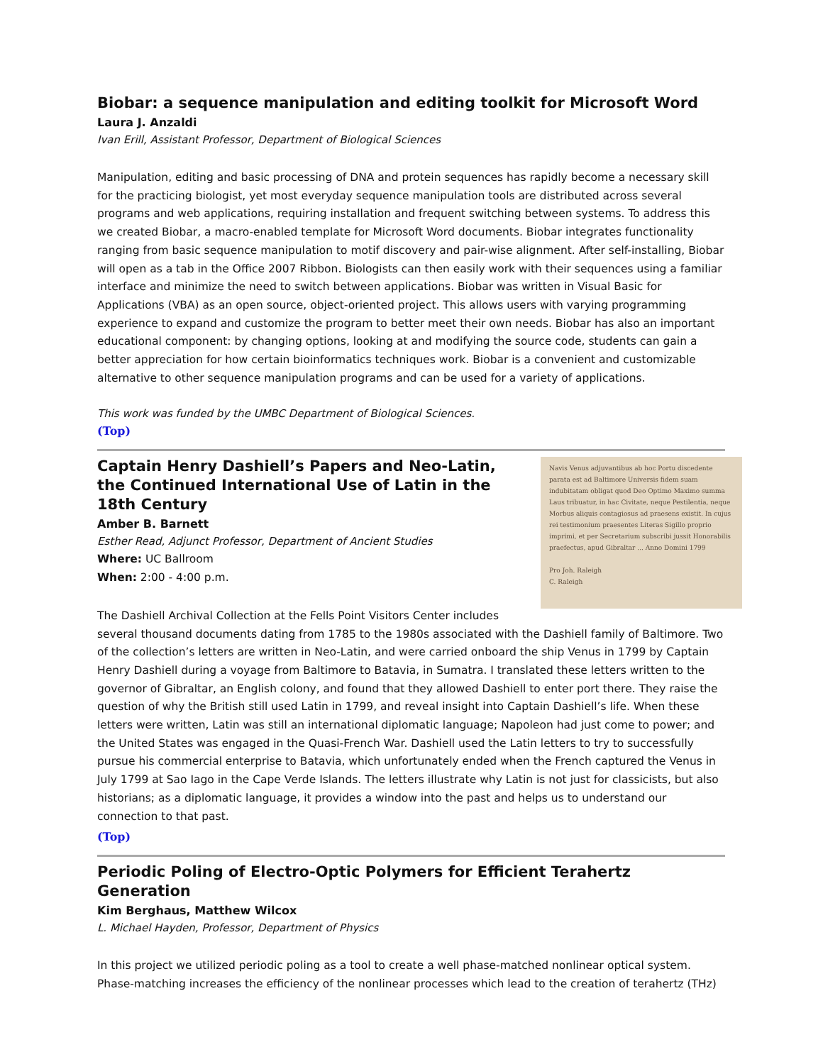Biobar: a sequence manipulation and editing toolkit for Microsoft Word
Laura J. Anzaldi
Ivan Erill, Assistant Professor, Department of Biological Sciences
Manipulation, editing and basic processing of DNA and protein sequences has rapidly become a necessary skill for the practicing biologist, yet most everyday sequence manipulation tools are distributed across several programs and web applications, requiring installation and frequent switching between systems. To address this we created Biobar, a macro-enabled template for Microsoft Word documents. Biobar integrates functionality ranging from basic sequence manipulation to motif discovery and pair-wise alignment. After self-installing, Biobar will open as a tab in the Office 2007 Ribbon. Biologists can then easily work with their sequences using a familiar interface and minimize the need to switch between applications. Biobar was written in Visual Basic for Applications (VBA) as an open source, object-oriented project. This allows users with varying programming experience to expand and customize the program to better meet their own needs. Biobar has also an important educational component: by changing options, looking at and modifying the source code, students can gain a better appreciation for how certain bioinformatics techniques work. Biobar is a convenient and customizable alternative to other sequence manipulation programs and can be used for a variety of applications.
This work was funded by the UMBC Department of Biological Sciences.
(Top)
Navis Venus adjuvantibus ab hoc Portu discedente parata est ad Baltimore Universis fidem suam indubitatam obligat quod Deo Optimo Maximo summa Laus tribuatur, in hac Civitate, neque Pestilentia, neque Morbus aliquis contagiosus ad praesens existit. In cujus rei testimonium praesentes Literas Sigillo proprio imprimi, et per Secretarium subscribi jussit Honorabilis praefectus, apud Gibraltar ... Anno Domini 1799
Pro Joh. Raleigh
C. Raleigh
Captain Henry Dashiell’s Papers and Neo-Latin, the Continued International Use of Latin in the 18th Century
Amber B. Barnett
Esther Read, Adjunct Professor, Department of Ancient Studies
Where: UC Ballroom
When: 2:00 - 4:00 p.m.
The Dashiell Archival Collection at the Fells Point Visitors Center includes several thousand documents dating from 1785 to the 1980s associated with the Dashiell family of Baltimore. Two of the collection’s letters are written in Neo-Latin, and were carried onboard the ship Venus in 1799 by Captain Henry Dashiell during a voyage from Baltimore to Batavia, in Sumatra. I translated these letters written to the governor of Gibraltar, an English colony, and found that they allowed Dashiell to enter port there. They raise the question of why the British still used Latin in 1799, and reveal insight into Captain Dashiell’s life. When these letters were written, Latin was still an international diplomatic language; Napoleon had just come to power; and the United States was engaged in the Quasi-French War. Dashiell used the Latin letters to try to successfully pursue his commercial enterprise to Batavia, which unfortunately ended when the French captured the Venus in July 1799 at Sao Iago in the Cape Verde Islands. The letters illustrate why Latin is not just for classicists, but also historians; as a diplomatic language, it provides a window into the past and helps us to understand our connection to that past.
(Top)
Periodic Poling of Electro-Optic Polymers for Efficient Terahertz Generation
Kim Berghaus, Matthew Wilcox
L. Michael Hayden, Professor, Department of Physics
In this project we utilized periodic poling as a tool to create a well phase-matched nonlinear optical system. Phase-matching increases the efficiency of the nonlinear processes which lead to the creation of terahertz (THz)